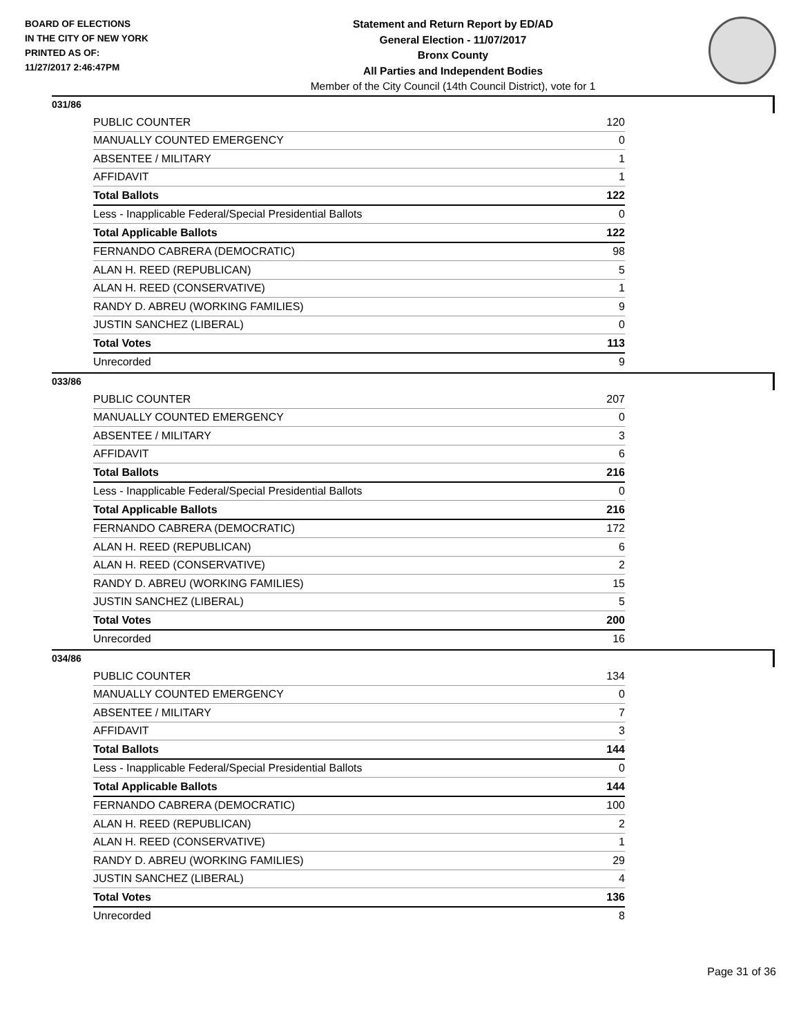BOARD OF ELECTIONS
IN THE CITY OF NEW YORK
PRINTED AS OF:
11/27/2017 2:46:47PM
Statement and Return Report by ED/AD
General Election - 11/07/2017
Bronx County
All Parties and Independent Bodies
Member of the City Council (14th Council District), vote for 1
031/86
| PUBLIC COUNTER | 120 |
| MANUALLY COUNTED EMERGENCY | 0 |
| ABSENTEE / MILITARY | 1 |
| AFFIDAVIT | 1 |
| Total Ballots | 122 |
| Less - Inapplicable Federal/Special Presidential Ballots | 0 |
| Total Applicable Ballots | 122 |
| FERNANDO CABRERA (DEMOCRATIC) | 98 |
| ALAN H. REED (REPUBLICAN) | 5 |
| ALAN H. REED (CONSERVATIVE) | 1 |
| RANDY D. ABREU (WORKING FAMILIES) | 9 |
| JUSTIN SANCHEZ (LIBERAL) | 0 |
| Total Votes | 113 |
| Unrecorded | 9 |
033/86
| PUBLIC COUNTER | 207 |
| MANUALLY COUNTED EMERGENCY | 0 |
| ABSENTEE / MILITARY | 3 |
| AFFIDAVIT | 6 |
| Total Ballots | 216 |
| Less - Inapplicable Federal/Special Presidential Ballots | 0 |
| Total Applicable Ballots | 216 |
| FERNANDO CABRERA (DEMOCRATIC) | 172 |
| ALAN H. REED (REPUBLICAN) | 6 |
| ALAN H. REED (CONSERVATIVE) | 2 |
| RANDY D. ABREU (WORKING FAMILIES) | 15 |
| JUSTIN SANCHEZ (LIBERAL) | 5 |
| Total Votes | 200 |
| Unrecorded | 16 |
034/86
| PUBLIC COUNTER | 134 |
| MANUALLY COUNTED EMERGENCY | 0 |
| ABSENTEE / MILITARY | 7 |
| AFFIDAVIT | 3 |
| Total Ballots | 144 |
| Less - Inapplicable Federal/Special Presidential Ballots | 0 |
| Total Applicable Ballots | 144 |
| FERNANDO CABRERA (DEMOCRATIC) | 100 |
| ALAN H. REED (REPUBLICAN) | 2 |
| ALAN H. REED (CONSERVATIVE) | 1 |
| RANDY D. ABREU (WORKING FAMILIES) | 29 |
| JUSTIN SANCHEZ (LIBERAL) | 4 |
| Total Votes | 136 |
| Unrecorded | 8 |
Page 31 of 36